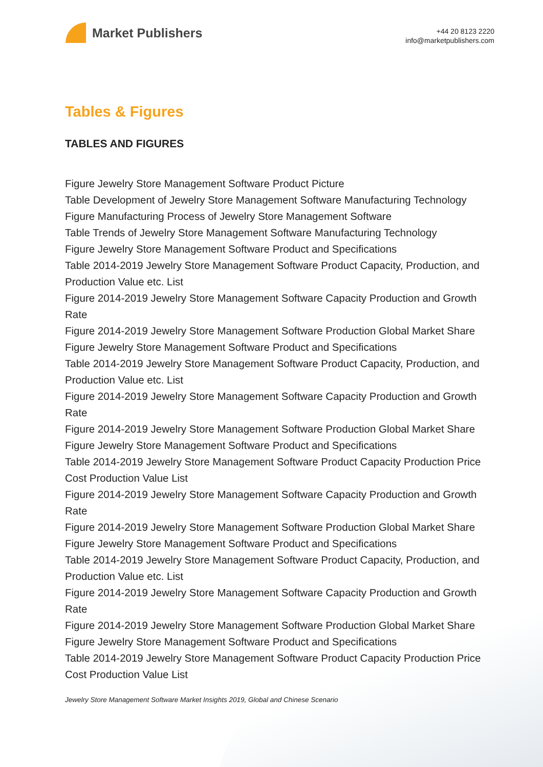Market Publishers
+44 20 8123 2220
info@marketpublishers.com
Tables & Figures
TABLES AND FIGURES
Figure Jewelry Store Management Software Product Picture
Table Development of Jewelry Store Management Software Manufacturing Technology
Figure Manufacturing Process of Jewelry Store Management Software
Table Trends of Jewelry Store Management Software Manufacturing Technology
Figure Jewelry Store Management Software Product and Specifications
Table 2014-2019 Jewelry Store Management Software Product Capacity, Production, and Production Value etc. List
Figure 2014-2019 Jewelry Store Management Software Capacity Production and Growth Rate
Figure 2014-2019 Jewelry Store Management Software Production Global Market Share
Figure Jewelry Store Management Software Product and Specifications
Table 2014-2019 Jewelry Store Management Software Product Capacity, Production, and Production Value etc. List
Figure 2014-2019 Jewelry Store Management Software Capacity Production and Growth Rate
Figure 2014-2019 Jewelry Store Management Software Production Global Market Share
Figure Jewelry Store Management Software Product and Specifications
Table 2014-2019 Jewelry Store Management Software Product Capacity Production Price Cost Production Value List
Figure 2014-2019 Jewelry Store Management Software Capacity Production and Growth Rate
Figure 2014-2019 Jewelry Store Management Software Production Global Market Share
Figure Jewelry Store Management Software Product and Specifications
Table 2014-2019 Jewelry Store Management Software Product Capacity, Production, and Production Value etc. List
Figure 2014-2019 Jewelry Store Management Software Capacity Production and Growth Rate
Figure 2014-2019 Jewelry Store Management Software Production Global Market Share
Figure Jewelry Store Management Software Product and Specifications
Table 2014-2019 Jewelry Store Management Software Product Capacity Production Price Cost Production Value List
Jewelry Store Management Software Market Insights 2019, Global and Chinese Scenario